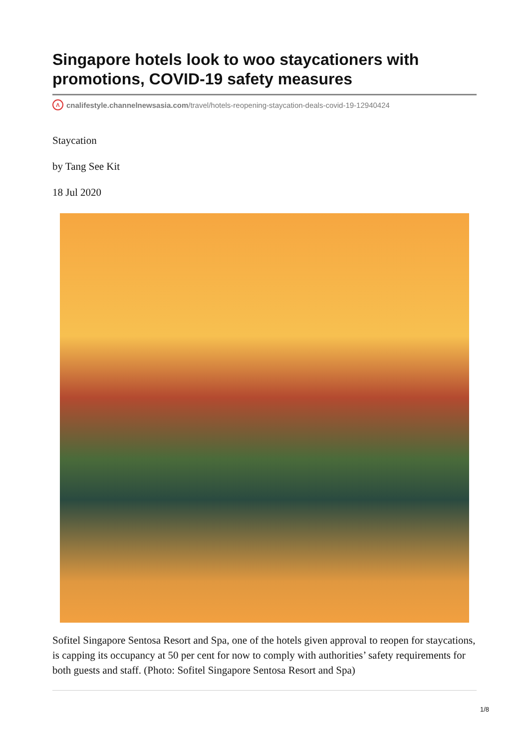Singapore hotels look to woo staycationers with promotions, COVID-19 safety measures
Λcnalifestyle.channelnewsasia.com/travel/hotels-reopening-staycation-deals-covid-19-12940424
Staycation
by Tang See Kit
18 Jul 2020
Sofitel Singapore Sentosa Resort and Spa, one of the hotels given approval to reopen for staycations, is capping its occupancy at 50 per cent for now to comply with authorities’ safety requirements for both guests and staff. (Photo: Sofitel Singapore Sentosa Resort and Spa)
1/8